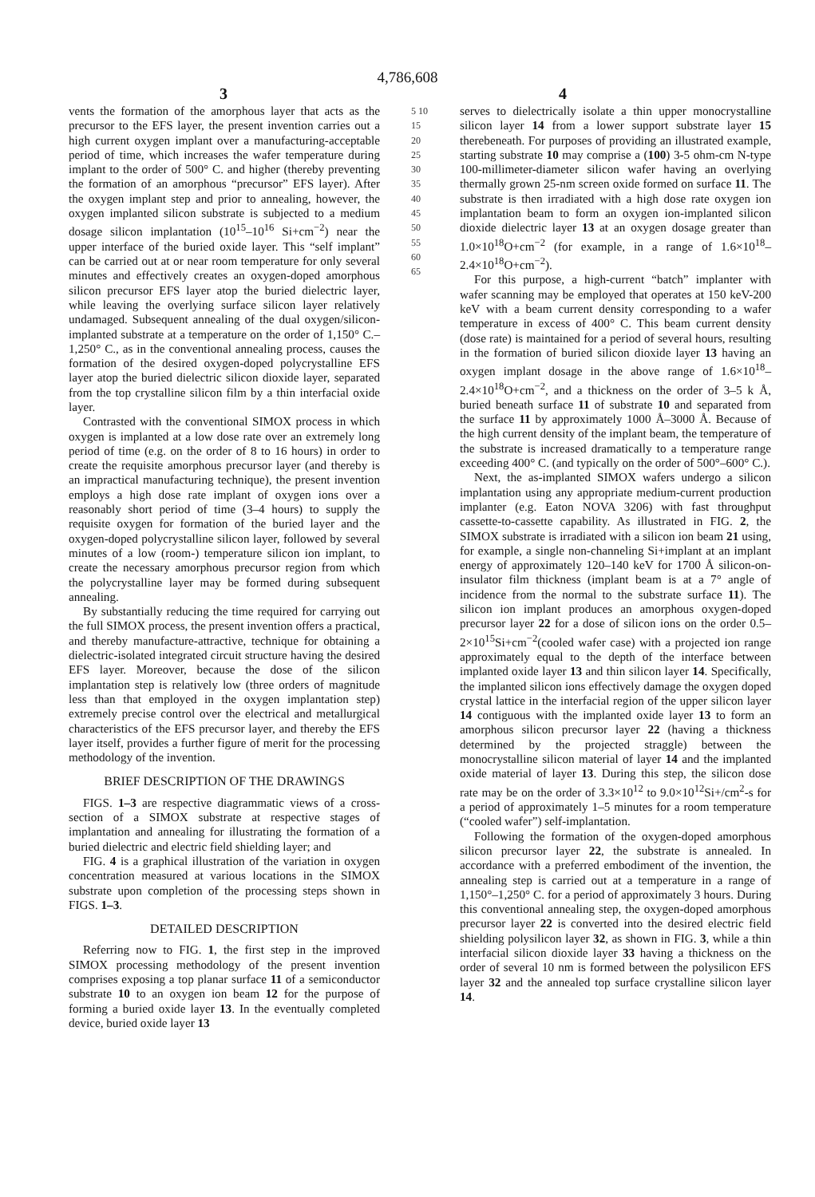4,786,608
3 4
vents the formation of the amorphous layer that acts as the precursor to the EFS layer, the present invention carries out a high current oxygen implant over a manufacturing-acceptable period of time, which increases the wafer temperature during implant to the order of 500° C. and higher (thereby preventing the formation of an amorphous “precursor” EFS layer). After the oxygen implant step and prior to annealing, however, the oxygen implanted silicon substrate is subjected to a medium dosage silicon implantation (10<sup>15</sup>–10<sup>16</sup> Si+cm<sup>−2</sup>) near the upper interface of the buried oxide layer. This “self implant” can be carried out at or near room temperature for only several minutes and effectively creates an oxygen-doped amorphous silicon precursor EFS layer atop the buried dielectric layer, while leaving the overlying surface silicon layer relatively undamaged. Subsequent annealing of the dual oxygen/silicon-implanted substrate at a temperature on the order of 1,150° C.–1,250° C., as in the conventional annealing process, causes the formation of the desired oxygen-doped polycrystalline EFS layer atop the buried dielectric silicon dioxide layer, separated from the top crystalline silicon film by a thin interfacial oxide layer.
Contrasted with the conventional SIMOX process in which oxygen is implanted at a low dose rate over an extremely long period of time (e.g. on the order of 8 to 16 hours) in order to create the requisite amorphous precursor layer (and thereby is an impractical manufacturing technique), the present invention employs a high dose rate implant of oxygen ions over a reasonably short period of time (3–4 hours) to supply the requisite oxygen for formation of the buried layer and the oxygen-doped polycrystalline silicon layer, followed by several minutes of a low (room-) temperature silicon ion implant, to create the necessary amorphous precursor region from which the polycrystalline layer may be formed during subsequent annealing.
By substantially reducing the time required for carrying out the full SIMOX process, the present invention offers a practical, and thereby manufacture-attractive, technique for obtaining a dielectric-isolated integrated circuit structure having the desired EFS layer. Moreover, because the dose of the silicon implantation step is relatively low (three orders of magnitude less than that employed in the oxygen implantation step) extremely precise control over the electrical and metallurgical characteristics of the EFS precursor layer, and thereby the EFS layer itself, provides a further figure of merit for the processing methodology of the invention.
BRIEF DESCRIPTION OF THE DRAWINGS
FIGS. 1–3 are respective diagrammatic views of a cross-section of a SIMOX substrate at respective stages of implantation and annealing for illustrating the formation of a buried dielectric and electric field shielding layer; and
FIG. 4 is a graphical illustration of the variation in oxygen concentration measured at various locations in the SIMOX substrate upon completion of the processing steps shown in FIGS. 1–3.
DETAILED DESCRIPTION
Referring now to FIG. 1, the first step in the improved SIMOX processing methodology of the present invention comprises exposing a top planar surface 11 of a semiconductor substrate 10 to an oxygen ion beam 12 for the purpose of forming a buried oxide layer 13. In the eventually completed device, buried oxide layer 13
5 10 15 20 25 30 35 40 45 50 55 60 65
serves to dielectrically isolate a thin upper monocrystalline silicon layer 14 from a lower support substrate layer 15 therebeneath. For purposes of providing an illustrated example, starting substrate 10 may comprise a (100) 3-5 ohm-cm N-type 100-millimeter-diameter silicon wafer having an overlying thermally grown 25-nm screen oxide formed on surface 11. The substrate is then irradiated with a high dose rate oxygen ion implantation beam to form an oxygen ion-implanted silicon dioxide dielectric layer 13 at an oxygen dosage greater than 1.0×10<sup>18</sup>O+cm<sup>−2</sup> (for example, in a range of 1.6×10<sup>18</sup>–2.4×10<sup>18</sup>O+cm<sup>−2</sup>).
For this purpose, a high-current “batch” implanter with wafer scanning may be employed that operates at 150 keV-200 keV with a beam current density corresponding to a wafer temperature in excess of 400° C. This beam current density (dose rate) is maintained for a period of several hours, resulting in the formation of buried silicon dioxide layer 13 having an oxygen implant dosage in the above range of 1.6×10<sup>18</sup>–2.4×10<sup>18</sup>O+cm<sup>−2</sup>, and a thickness on the order of 3–5 k Å, buried beneath surface 11 of substrate 10 and separated from the surface 11 by approximately 1000 Å–3000 Å. Because of the high current density of the implant beam, the temperature of the substrate is increased dramatically to a temperature range exceeding 400° C. (and typically on the order of 500°–600° C.).
Next, the as-implanted SIMOX wafers undergo a silicon implantation using any appropriate medium-current production implanter (e.g. Eaton NOVA 3206) with fast throughput cassette-to-cassette capability. As illustrated in FIG. 2, the SIMOX substrate is irradiated with a silicon ion beam 21 using, for example, a single non-channeling Si+implant at an implant energy of approximately 120–140 keV for 1700 Å silicon-on-insulator film thickness (implant beam is at a 7° angle of incidence from the normal to the substrate surface 11). The silicon ion implant produces an amorphous oxygen-doped precursor layer 22 for a dose of silicon ions on the order 0.5–2×10<sup>15</sup>Si+cm<sup>−2</sup>(cooled wafer case) with a projected ion range approximately equal to the depth of the interface between implanted oxide layer 13 and thin silicon layer 14. Specifically, the implanted silicon ions effectively damage the oxygen doped crystal lattice in the interfacial region of the upper silicon layer 14 contiguous with the implanted oxide layer 13 to form an amorphous silicon precursor layer 22 (having a thickness determined by the projected straggle) between the monocrystalline silicon material of layer 14 and the implanted oxide material of layer 13. During this step, the silicon dose rate may be on the order of 3.3×10<sup>12</sup> to 9.0×10<sup>12</sup>Si+/cm<sup>2</sup>-s for a period of approximately 1–5 minutes for a room temperature (“cooled wafer”) self-implantation.
Following the formation of the oxygen-doped amorphous silicon precursor layer 22, the substrate is annealed. In accordance with a preferred embodiment of the invention, the annealing step is carried out at a temperature in a range of 1,150°–1,250° C. for a period of approximately 3 hours. During this conventional annealing step, the oxygen-doped amorphous precursor layer 22 is converted into the desired electric field shielding polysilicon layer 32, as shown in FIG. 3, while a thin interfacial silicon dioxide layer 33 having a thickness on the order of several 10 nm is formed between the polysilicon EFS layer 32 and the annealed top surface crystalline silicon layer 14.